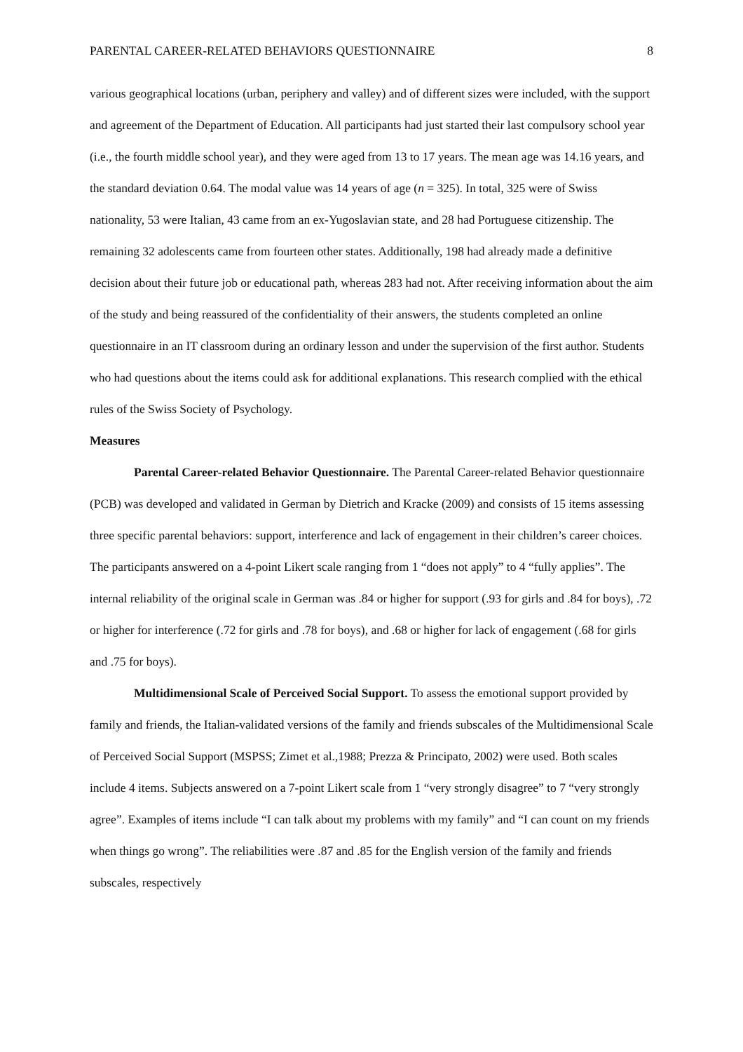PARENTAL CAREER-RELATED BEHAVIORS QUESTIONNAIRE 8
various geographical locations (urban, periphery and valley) and of different sizes were included, with the support and agreement of the Department of Education. All participants had just started their last compulsory school year (i.e., the fourth middle school year), and they were aged from 13 to 17 years. The mean age was 14.16 years, and the standard deviation 0.64. The modal value was 14 years of age (n = 325). In total, 325 were of Swiss nationality, 53 were Italian, 43 came from an ex-Yugoslavian state, and 28 had Portuguese citizenship. The remaining 32 adolescents came from fourteen other states. Additionally, 198 had already made a definitive decision about their future job or educational path, whereas 283 had not. After receiving information about the aim of the study and being reassured of the confidentiality of their answers, the students completed an online questionnaire in an IT classroom during an ordinary lesson and under the supervision of the first author. Students who had questions about the items could ask for additional explanations. This research complied with the ethical rules of the Swiss Society of Psychology.
Measures
Parental Career-related Behavior Questionnaire. The Parental Career-related Behavior questionnaire (PCB) was developed and validated in German by Dietrich and Kracke (2009) and consists of 15 items assessing three specific parental behaviors: support, interference and lack of engagement in their children’s career choices. The participants answered on a 4-point Likert scale ranging from 1 “does not apply” to 4 “fully applies”. The internal reliability of the original scale in German was .84 or higher for support (.93 for girls and .84 for boys), .72 or higher for interference (.72 for girls and .78 for boys), and .68 or higher for lack of engagement (.68 for girls and .75 for boys).
Multidimensional Scale of Perceived Social Support. To assess the emotional support provided by family and friends, the Italian-validated versions of the family and friends subscales of the Multidimensional Scale of Perceived Social Support (MSPSS; Zimet et al.,1988; Prezza & Principato, 2002) were used. Both scales include 4 items. Subjects answered on a 7-point Likert scale from 1 “very strongly disagree” to 7 “very strongly agree”. Examples of items include “I can talk about my problems with my family” and “I can count on my friends when things go wrong”. The reliabilities were .87 and .85 for the English version of the family and friends subscales, respectively